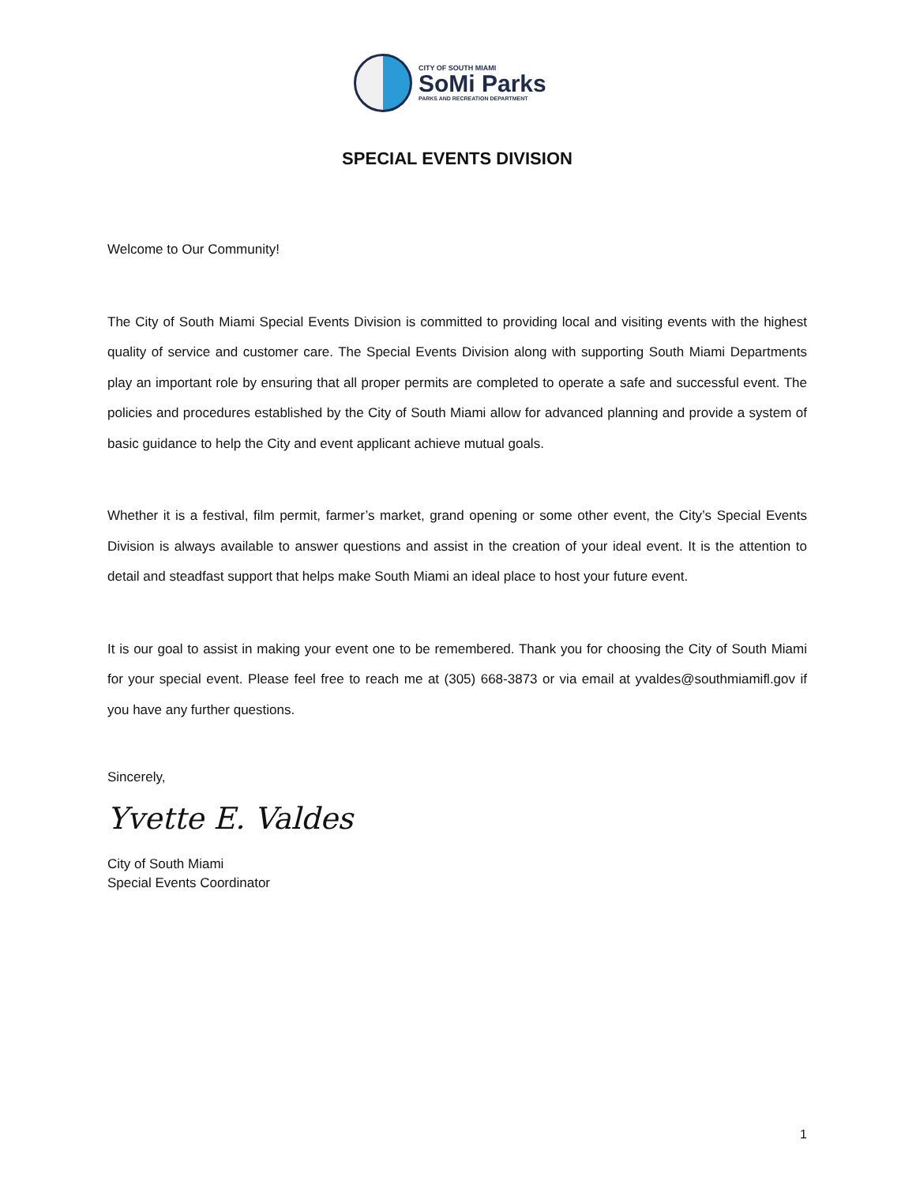CITY OF SOUTH MIAMI
SoMi Parks
PARKS AND RECREATION DEPARTMENT
SPECIAL EVENTS DIVISION
Welcome to Our Community!
The City of South Miami Special Events Division is committed to providing local and visiting events with the highest quality of service and customer care. The Special Events Division along with supporting South Miami Departments play an important role by ensuring that all proper permits are completed to operate a safe and successful event. The policies and procedures established by the City of South Miami allow for advanced planning and provide a system of basic guidance to help the City and event applicant achieve mutual goals.
Whether it is a festival, film permit, farmer’s market, grand opening or some other event, the City’s Special Events Division is always available to answer questions and assist in the creation of your ideal event. It is the attention to detail and steadfast support that helps make South Miami an ideal place to host your future event.
It is our goal to assist in making your event one to be remembered. Thank you for choosing the City of South Miami for your special event. Please feel free to reach me at (305) 668-3873 or via email at yvaldes@southmiamifl.gov if you have any further questions.
Sincerely,
Yvette E. Valdes
City of South Miami
Special Events Coordinator
1